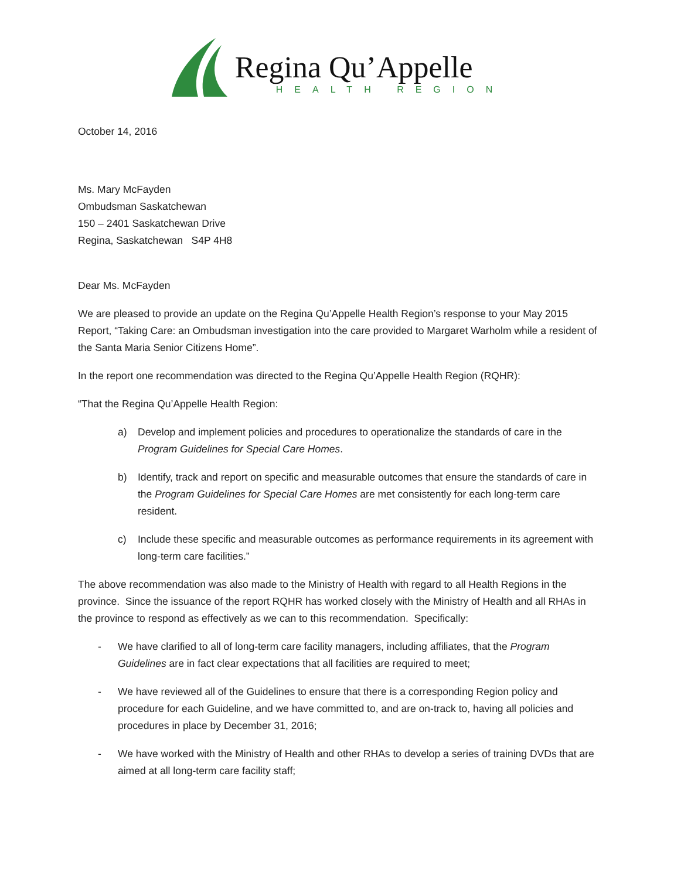Regina Qu’Appelle
HEALTH REGION
October 14, 2016
Ms. Mary McFayden
Ombudsman Saskatchewan
150 – 2401 Saskatchewan Drive
Regina, Saskatchewan S4P 4H8
Dear Ms. McFayden
We are pleased to provide an update on the Regina Qu’Appelle Health Region’s response to your May 2015 Report, “Taking Care: an Ombudsman investigation into the care provided to Margaret Warholm while a resident of the Santa Maria Senior Citizens Home”.
In the report one recommendation was directed to the Regina Qu’Appelle Health Region (RQHR):
“That the Regina Qu’Appelle Health Region:
a) Develop and implement policies and procedures to operationalize the standards of care in the Program Guidelines for Special Care Homes.
b) Identify, track and report on specific and measurable outcomes that ensure the standards of care in the Program Guidelines for Special Care Homes are met consistently for each long-term care resident.
c) Include these specific and measurable outcomes as performance requirements in its agreement with long-term care facilities.”
The above recommendation was also made to the Ministry of Health with regard to all Health Regions in the province. Since the issuance of the report RQHR has worked closely with the Ministry of Health and all RHAs in the province to respond as effectively as we can to this recommendation. Specifically:
- We have clarified to all of long-term care facility managers, including affiliates, that the Program Guidelines are in fact clear expectations that all facilities are required to meet;
- We have reviewed all of the Guidelines to ensure that there is a corresponding Region policy and procedure for each Guideline, and we have committed to, and are on-track to, having all policies and procedures in place by December 31, 2016;
- We have worked with the Ministry of Health and other RHAs to develop a series of training DVDs that are aimed at all long-term care facility staff;